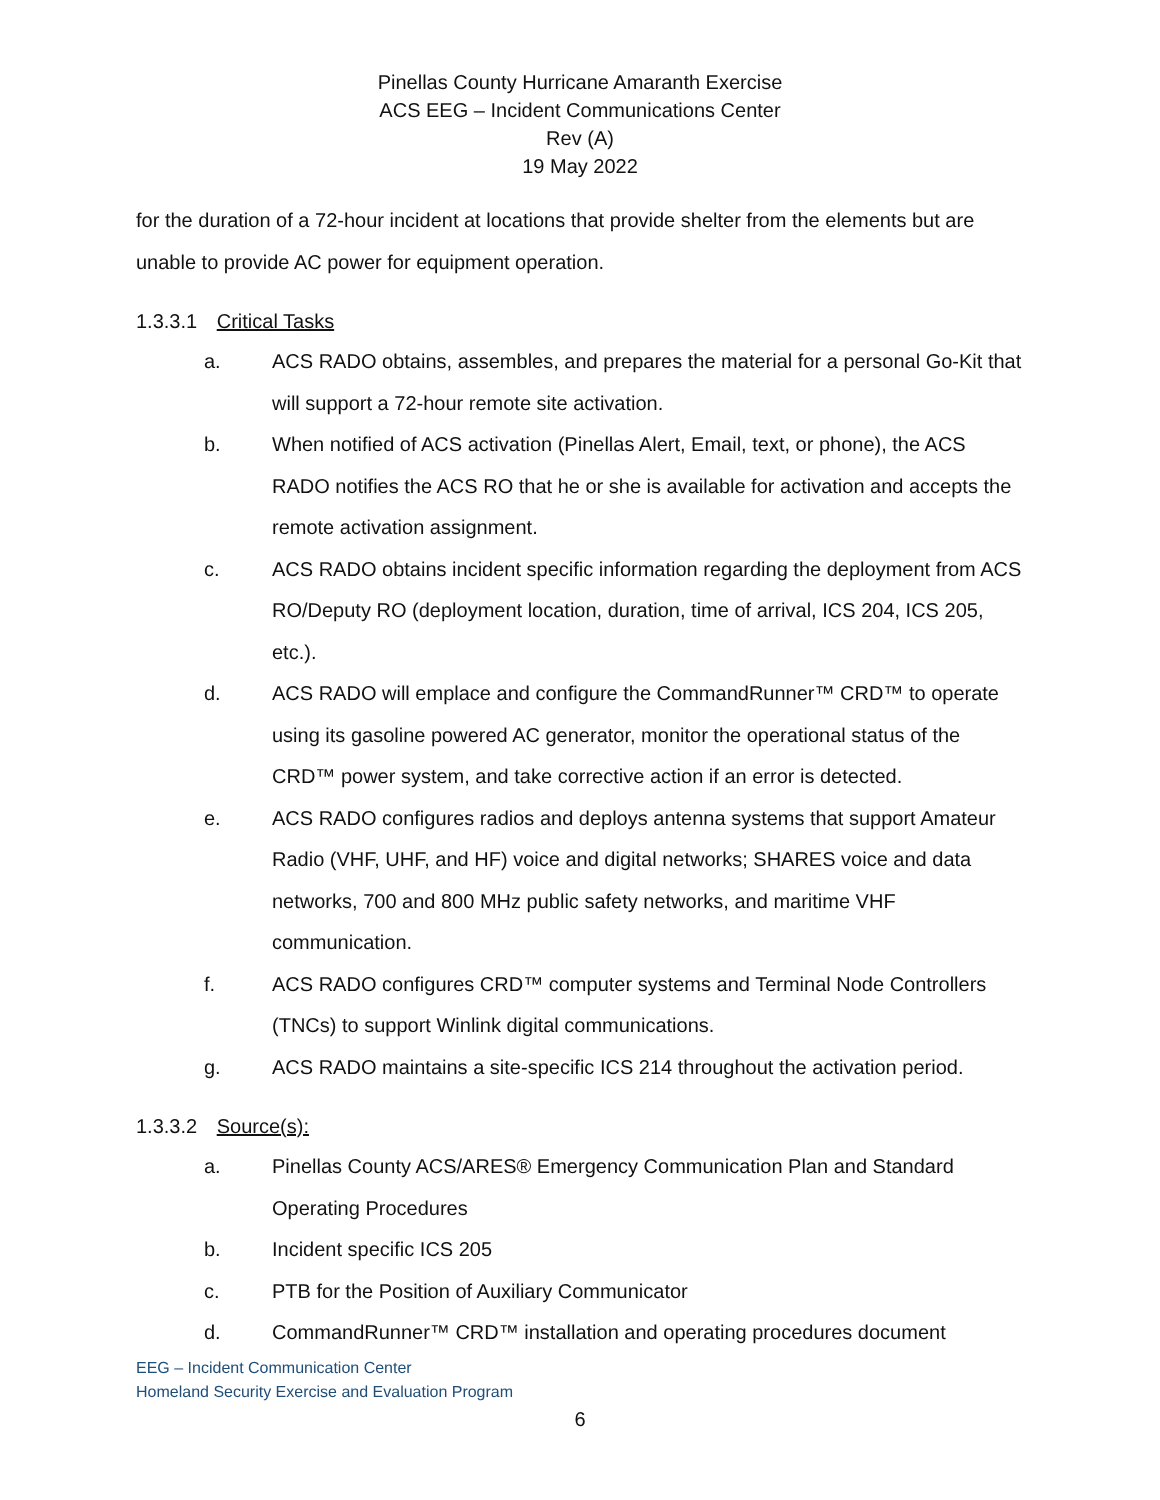Pinellas County Hurricane Amaranth Exercise
ACS EEG – Incident Communications Center
Rev (A)
19 May 2022
for the duration of a 72-hour incident at locations that provide shelter from the elements but are unable to provide AC power for equipment operation.
1.3.3.1 Critical Tasks
a. ACS RADO obtains, assembles, and prepares the material for a personal Go-Kit that will support a 72-hour remote site activation.
b. When notified of ACS activation (Pinellas Alert, Email, text, or phone), the ACS RADO notifies the ACS RO that he or she is available for activation and accepts the remote activation assignment.
c. ACS RADO obtains incident specific information regarding the deployment from ACS RO/Deputy RO (deployment location, duration, time of arrival, ICS 204, ICS 205, etc.).
d. ACS RADO will emplace and configure the CommandRunner™ CRD™ to operate using its gasoline powered AC generator, monitor the operational status of the CRD™ power system, and take corrective action if an error is detected.
e. ACS RADO configures radios and deploys antenna systems that support Amateur Radio (VHF, UHF, and HF) voice and digital networks; SHARES voice and data networks, 700 and 800 MHz public safety networks, and maritime VHF communication.
f. ACS RADO configures CRD™ computer systems and Terminal Node Controllers (TNCs) to support Winlink digital communications.
g. ACS RADO maintains a site-specific ICS 214 throughout the activation period.
1.3.3.2 Source(s):
a. Pinellas County ACS/ARES® Emergency Communication Plan and Standard Operating Procedures
b. Incident specific ICS 205
c. PTB for the Position of Auxiliary Communicator
d. CommandRunner™ CRD™ installation and operating procedures document
EEG – Incident Communication Center
Homeland Security Exercise and Evaluation Program
6